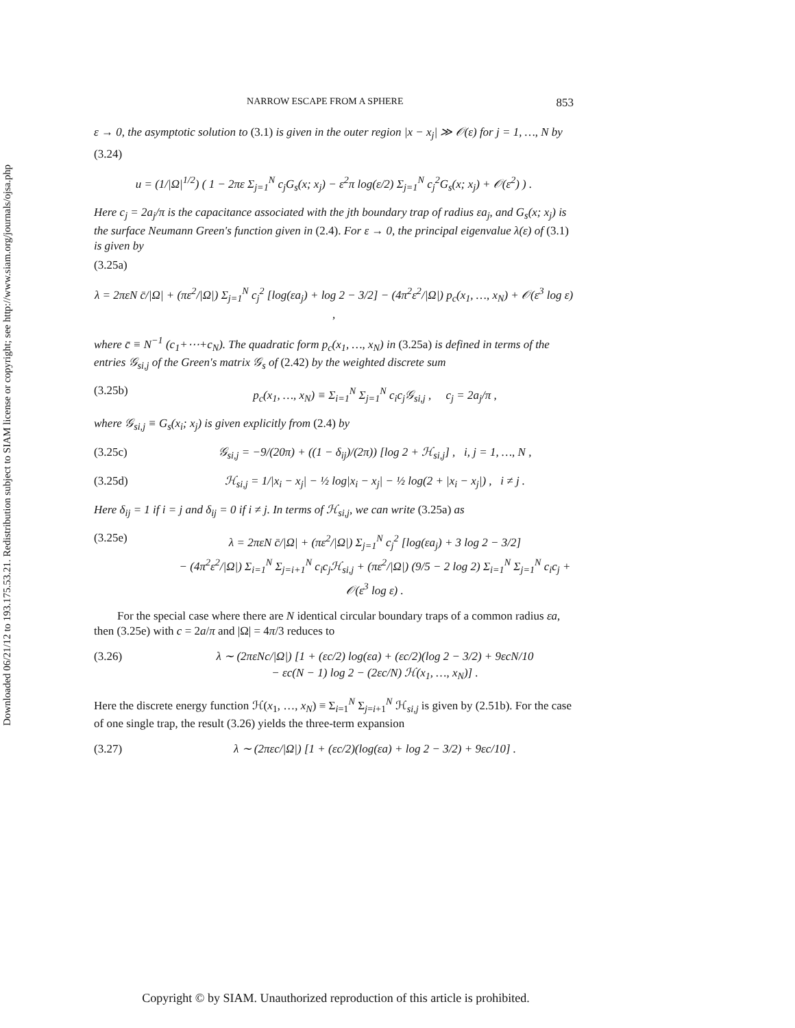Downloaded 06/21/12 to 193.175.53.21. Redistribution subject to SIAM license or copyright; see http://www.siam.org/journals/ojsa.php
NARROW ESCAPE FROM A SPHERE 853
ε → 0, the asymptotic solution to (3.1) is given in the outer region |x − x<sub>j</sub>| ≫ 𝒪(ε) for j = 1, …, N by
(3.24)
u = (1/|Ω|<sup>1/2</sup>) ( 1 − 2πε Σ<sub>j=1</sub><sup>N</sup> c<sub>j</sub>G<sub>s</sub>(x; x<sub>j</sub>) − ε<sup>2</sup>π log(ε/2) Σ<sub>j=1</sub><sup>N</sup> c<sub>j</sub><sup>2</sup>G<sub>s</sub>(x; x<sub>j</sub>) + 𝒪(ε<sup>2</sup>) ) .
Here c<sub>j</sub> = 2a<sub>j</sub>/π is the capacitance associated with the jth boundary trap of radius εa<sub>j</sub>, and G<sub>s</sub>(x; x<sub>j</sub>) is the surface Neumann Green's function given in (2.4). For ε → 0, the principal eigenvalue λ(ε) of (3.1) is given by
(3.25a)
λ = 2πεN c̄/|Ω| + (πε<sup>2</sup>/|Ω|) Σ<sub>j=1</sub><sup>N</sup> c<sub>j</sub><sup>2</sup> [log(εa<sub>j</sub>) + log 2 − 3/2] − (4π<sup>2</sup>ε<sup>2</sup>/|Ω|) p<sub>c</sub>(x<sub>1</sub>, …, x<sub>N</sub>) + 𝒪(ε<sup>3</sup> log ε) ,
where c̄ ≡ N<sup>−1</sup> (c<sub>1</sub>+⋯+c<sub>N</sub>). The quadratic form p<sub>c</sub>(x<sub>1</sub>, …, x<sub>N</sub>) in (3.25a) is defined in terms of the entries 𝒢<sub>si,j</sub> of the Green's matrix 𝒢<sub>s</sub> of (2.42) by the weighted discrete sum
(3.25b) p<sub>c</sub>(x<sub>1</sub>, …, x<sub>N</sub>) ≡ Σ<sub>i=1</sub><sup>N</sup> Σ<sub>j=1</sub><sup>N</sup> c<sub>i</sub>c<sub>j</sub>𝒢<sub>si,j</sub> , c<sub>j</sub> = 2a<sub>j</sub>/π ,
where 𝒢<sub>si,j</sub> ≡ G<sub>s</sub>(x<sub>i</sub>; x<sub>j</sub>) is given explicitly from (2.4) by
(3.25c) 𝒢<sub>si,j</sub> = −9/(20π) + ((1 − δ<sub>ij</sub>)/(2π)) [log 2 + ℋ<sub>si,j</sub>] , i, j = 1, …, N ,
(3.25d) ℋ<sub>si,j</sub> = 1/|x<sub>i</sub> − x<sub>j</sub>| − ½ log|x<sub>i</sub> − x<sub>j</sub>| − ½ log(2 + |x<sub>i</sub> − x<sub>j</sub>|) , i ≠ j .
Here δ<sub>ij</sub> = 1 if i = j and δ<sub>ij</sub> = 0 if i ≠ j. In terms of ℋ<sub>si,j</sub>, we can write (3.25a) as
(3.25e) λ = 2πεN c̄/|Ω| + (πε<sup>2</sup>/|Ω|) Σ<sub>j=1</sub><sup>N</sup> c<sub>j</sub><sup>2</sup> [log(εa<sub>j</sub>) + 3 log 2 − 3/2]
− (4π<sup>2</sup>ε<sup>2</sup>/|Ω|) Σ<sub>i=1</sub><sup>N</sup> Σ<sub>j=i+1</sub><sup>N</sup> c<sub>i</sub>c<sub>j</sub>ℋ<sub>si,j</sub> + (πε<sup>2</sup>/|Ω|) (9/5 − 2 log 2) Σ<sub>i=1</sub><sup>N</sup> Σ<sub>j=1</sub><sup>N</sup> c<sub>i</sub>c<sub>j</sub> + 𝒪(ε<sup>3</sup> log ε) .
For the special case where there are N identical circular boundary traps of a common radius εa, then (3.25e) with c = 2a/π and |Ω| = 4π/3 reduces to
(3.26) λ ∼ (2πεNc/|Ω|) [1 + (εc/2) log(εa) + (εc/2)(log 2 − 3/2) + 9εcN/10
− εc(N − 1) log 2 − (2εc/N) ℋ(x<sub>1</sub>, …, x<sub>N</sub>)] .
Here the discrete energy function ℋ(x<sub>1</sub>, …, x<sub>N</sub>) ≡ Σ<sub>i=1</sub><sup>N</sup> Σ<sub>j=i+1</sub><sup>N</sup> ℋ<sub>si,j</sub> is given by (2.51b). For the case of one single trap, the result (3.26) yields the three-term expansion
(3.27) λ ∼ (2πεc/|Ω|) [1 + (εc/2)(log(εa) + log 2 − 3/2) + 9εc/10] .
Copyright © by SIAM. Unauthorized reproduction of this article is prohibited.